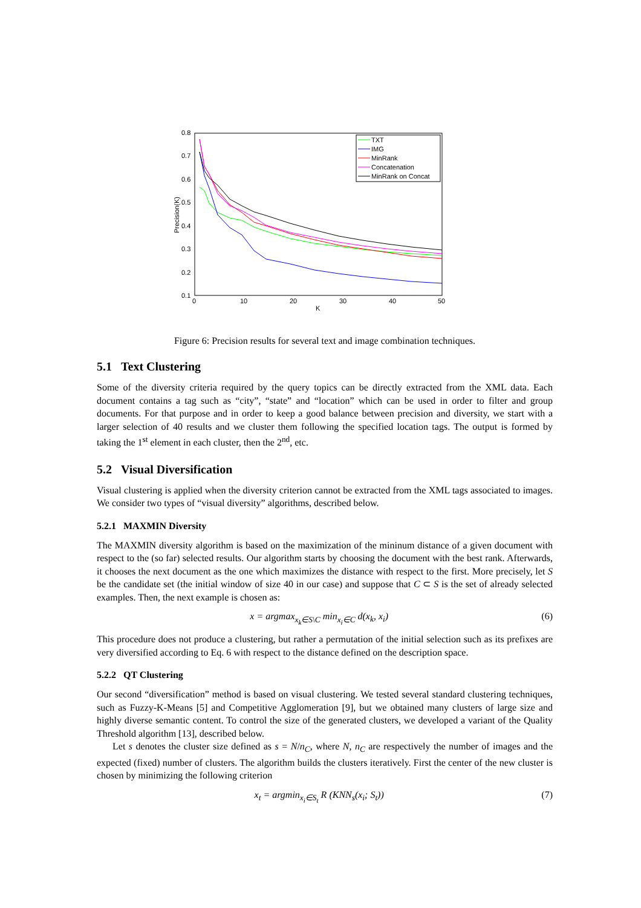0.8
0.7
0.6
0.5
0.4
0.3
0.2
0.1
0
10
20
30
40
50
K
Precision(K)
TXT
IMG
MinRank
Concatenation
MinRank on Concat
Figure 6: Precision results for several text and image combination techniques.
5.1 Text Clustering
Some of the diversity criteria required by the query topics can be directly extracted from the XML data. Each document contains a tag such as “city”, “state” and “location” which can be used in order to filter and group documents. For that purpose and in order to keep a good balance between precision and diversity, we start with a larger selection of 40 results and we cluster them following the specified location tags. The output is formed by taking the 1<sup>st</sup> element in each cluster, then the 2<sup>nd</sup>, etc.
5.2 Visual Diversification
Visual clustering is applied when the diversity criterion cannot be extracted from the XML tags associated to images. We consider two types of “visual diversity” algorithms, described below.
5.2.1 MAXMIN Diversity
The MAXMIN diversity algorithm is based on the maximization of the mininum distance of a given document with respect to the (so far) selected results. Our algorithm starts by choosing the document with the best rank. Afterwards, it chooses the next document as the one which maximizes the distance with respect to the first. More precisely, let S be the candidate set (the initial window of size 40 in our case) and suppose that C ⊂ S is the set of already selected examples. Then, the next example is chosen as:
x = argmax<sub>x<sub>k</sub>∈S\C</sub> min<sub>x<sub>i</sub>∈C</sub> d(x<sub>k</sub>, x<sub>i</sub>) (6)
This procedure does not produce a clustering, but rather a permutation of the initial selection such as its prefixes are very diversified according to Eq. 6 with respect to the distance defined on the description space.
5.2.2 QT Clustering
Our second “diversification” method is based on visual clustering. We tested several standard clustering techniques, such as Fuzzy-K-Means [5] and Competitive Agglomeration [9], but we obtained many clusters of large size and highly diverse semantic content. To control the size of the generated clusters, we developed a variant of the Quality Threshold algorithm [13], described below.
Let s denotes the cluster size defined as s = N/n<sub>C</sub>, where N, n<sub>C</sub> are respectively the number of images and the expected (fixed) number of clusters. The algorithm builds the clusters iteratively. First the center of the new cluster is chosen by minimizing the following criterion
x<sub>t</sub> = argmin<sub>x<sub>i</sub>∈S<sub>t</sub></sub> R (KNN<sub>s</sub>(x<sub>i</sub>; S<sub>t</sub>)) (7)